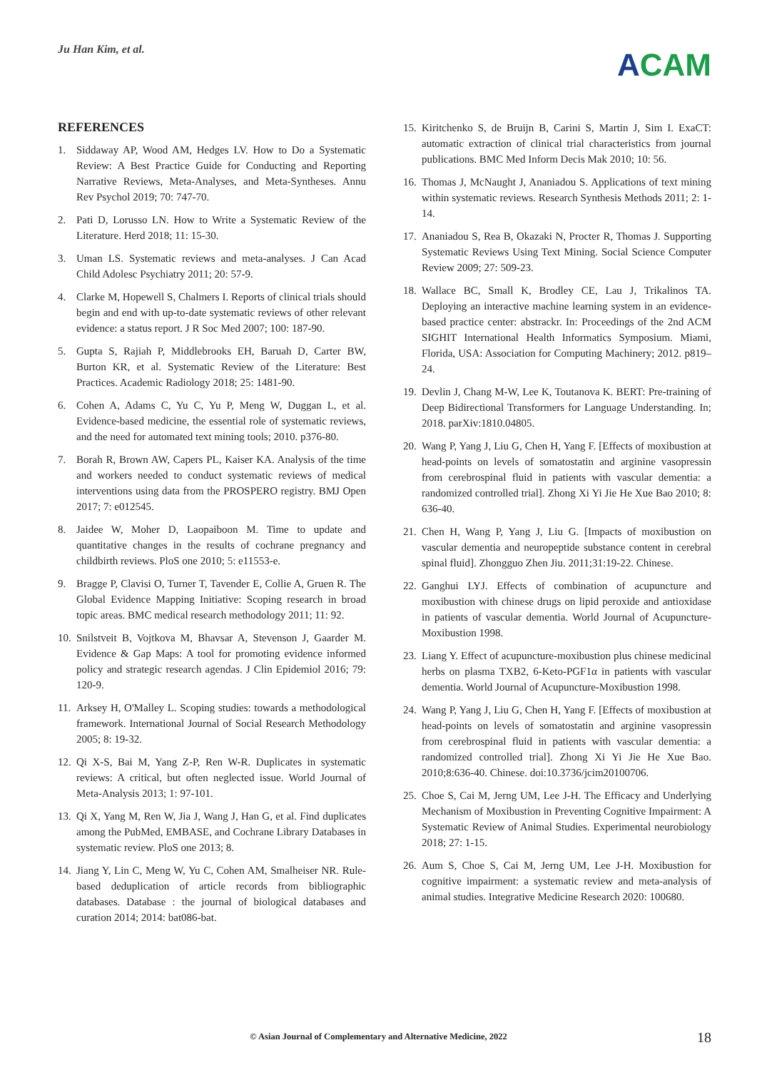Ju Han Kim, et al.
ACAM
REFERENCES
1. Siddaway AP, Wood AM, Hedges LV. How to Do a Systematic Review: A Best Practice Guide for Conducting and Reporting Narrative Reviews, Meta-Analyses, and Meta-Syntheses. Annu Rev Psychol 2019; 70: 747-70.
2. Pati D, Lorusso LN. How to Write a Systematic Review of the Literature. Herd 2018; 11: 15-30.
3. Uman LS. Systematic reviews and meta-analyses. J Can Acad Child Adolesc Psychiatry 2011; 20: 57-9.
4. Clarke M, Hopewell S, Chalmers I. Reports of clinical trials should begin and end with up-to-date systematic reviews of other relevant evidence: a status report. J R Soc Med 2007; 100: 187-90.
5. Gupta S, Rajiah P, Middlebrooks EH, Baruah D, Carter BW, Burton KR, et al. Systematic Review of the Literature: Best Practices. Academic Radiology 2018; 25: 1481-90.
6. Cohen A, Adams C, Yu C, Yu P, Meng W, Duggan L, et al. Evidence-based medicine, the essential role of systematic reviews, and the need for automated text mining tools; 2010. p376-80.
7. Borah R, Brown AW, Capers PL, Kaiser KA. Analysis of the time and workers needed to conduct systematic reviews of medical interventions using data from the PROSPERO registry. BMJ Open 2017; 7: e012545.
8. Jaidee W, Moher D, Laopaiboon M. Time to update and quantitative changes in the results of cochrane pregnancy and childbirth reviews. PloS one 2010; 5: e11553-e.
9. Bragge P, Clavisi O, Turner T, Tavender E, Collie A, Gruen R. The Global Evidence Mapping Initiative: Scoping research in broad topic areas. BMC medical research methodology 2011; 11: 92.
10. Snilstveit B, Vojtkova M, Bhavsar A, Stevenson J, Gaarder M. Evidence & Gap Maps: A tool for promoting evidence informed policy and strategic research agendas. J Clin Epidemiol 2016; 79: 120-9.
11. Arksey H, O'Malley L. Scoping studies: towards a methodological framework. International Journal of Social Research Methodology 2005; 8: 19-32.
12. Qi X-S, Bai M, Yang Z-P, Ren W-R. Duplicates in systematic reviews: A critical, but often neglected issue. World Journal of Meta-Analysis 2013; 1: 97-101.
13. Qi X, Yang M, Ren W, Jia J, Wang J, Han G, et al. Find duplicates among the PubMed, EMBASE, and Cochrane Library Databases in systematic review. PloS one 2013; 8.
14. Jiang Y, Lin C, Meng W, Yu C, Cohen AM, Smalheiser NR. Rule-based deduplication of article records from bibliographic databases. Database : the journal of biological databases and curation 2014; 2014: bat086-bat.
15. Kiritchenko S, de Bruijn B, Carini S, Martin J, Sim I. ExaCT: automatic extraction of clinical trial characteristics from journal publications. BMC Med Inform Decis Mak 2010; 10: 56.
16. Thomas J, McNaught J, Ananiadou S. Applications of text mining within systematic reviews. Research Synthesis Methods 2011; 2: 1-14.
17. Ananiadou S, Rea B, Okazaki N, Procter R, Thomas J. Supporting Systematic Reviews Using Text Mining. Social Science Computer Review 2009; 27: 509-23.
18. Wallace BC, Small K, Brodley CE, Lau J, Trikalinos TA. Deploying an interactive machine learning system in an evidence-based practice center: abstrackr. In: Proceedings of the 2nd ACM SIGHIT International Health Informatics Symposium. Miami, Florida, USA: Association for Computing Machinery; 2012. p819–24.
19. Devlin J, Chang M-W, Lee K, Toutanova K. BERT: Pre-training of Deep Bidirectional Transformers for Language Understanding. In; 2018. parXiv:1810.04805.
20. Wang P, Yang J, Liu G, Chen H, Yang F. [Effects of moxibustion at head-points on levels of somatostatin and arginine vasopressin from cerebrospinal fluid in patients with vascular dementia: a randomized controlled trial]. Zhong Xi Yi Jie He Xue Bao 2010; 8: 636-40.
21. Chen H, Wang P, Yang J, Liu G. [Impacts of moxibustion on vascular dementia and neuropeptide substance content in cerebral spinal fluid]. Zhongguo Zhen Jiu. 2011;31:19-22. Chinese.
22. Ganghui LYJ. Effects of combination of acupuncture and moxibustion with chinese drugs on lipid peroxide and antioxidase in patients of vascular dementia. World Journal of Acupuncture-Moxibustion 1998.
23. Liang Y. Effect of acupuncture-moxibustion plus chinese medicinal herbs on plasma TXB2, 6-Keto-PGF1α in patients with vascular dementia. World Journal of Acupuncture-Moxibustion 1998.
24. Wang P, Yang J, Liu G, Chen H, Yang F. [Effects of moxibustion at head-points on levels of somatostatin and arginine vasopressin from cerebrospinal fluid in patients with vascular dementia: a randomized controlled trial]. Zhong Xi Yi Jie He Xue Bao. 2010;8:636-40. Chinese. doi:10.3736/jcim20100706.
25. Choe S, Cai M, Jerng UM, Lee J-H. The Efficacy and Underlying Mechanism of Moxibustion in Preventing Cognitive Impairment: A Systematic Review of Animal Studies. Experimental neurobiology 2018; 27: 1-15.
26. Aum S, Choe S, Cai M, Jerng UM, Lee J-H. Moxibustion for cognitive impairment: a systematic review and meta-analysis of animal studies. Integrative Medicine Research 2020: 100680.
© Asian Journal of Complementary and Alternative Medicine, 2022 18